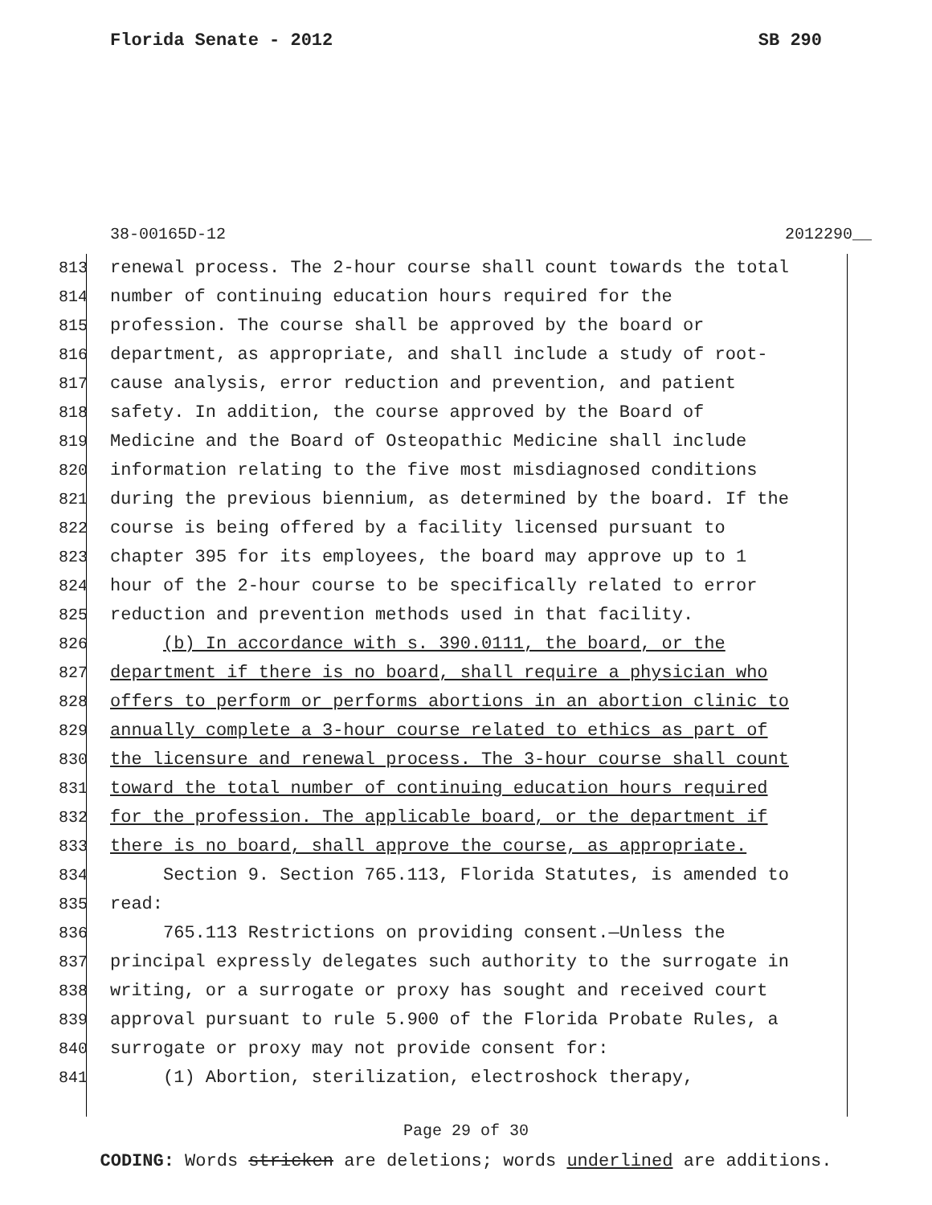Florida Senate - 2012 SB 290
38-00165D-12 2012290__
813 renewal process. The 2-hour course shall count towards the total
814 number of continuing education hours required for the
815 profession. The course shall be approved by the board or
816 department, as appropriate, and shall include a study of root-
817 cause analysis, error reduction and prevention, and patient
818 safety. In addition, the course approved by the Board of
819 Medicine and the Board of Osteopathic Medicine shall include
820 information relating to the five most misdiagnosed conditions
821 during the previous biennium, as determined by the board. If the
822 course is being offered by a facility licensed pursuant to
823 chapter 395 for its employees, the board may approve up to 1
824 hour of the 2-hour course to be specifically related to error
825 reduction and prevention methods used in that facility.
826 (b) In accordance with s. 390.0111, the board, or the
827 department if there is no board, shall require a physician who
828 offers to perform or performs abortions in an abortion clinic to
829 annually complete a 3-hour course related to ethics as part of
830 the licensure and renewal process. The 3-hour course shall count
831 toward the total number of continuing education hours required
832 for the profession. The applicable board, or the department if
833 there is no board, shall approve the course, as appropriate.
834 Section 9. Section 765.113, Florida Statutes, is amended to
835 read:
836 765.113 Restrictions on providing consent.—Unless the
837 principal expressly delegates such authority to the surrogate in
838 writing, or a surrogate or proxy has sought and received court
839 approval pursuant to rule 5.900 of the Florida Probate Rules, a
840 surrogate or proxy may not provide consent for:
841 (1) Abortion, sterilization, electroshock therapy,
Page 29 of 30
CODING: Words stricken are deletions; words underlined are additions.